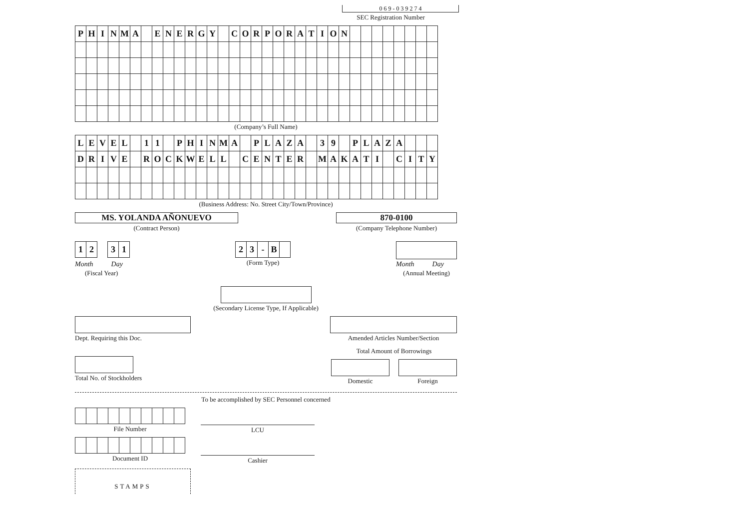0 6 9 - 0 3 9 2 7 4
SEC Registration Number
| P | H | I | N | M | A | | E | N | E | R | G | Y | | C | O | R | P | O | R | A | T | I | O | N | | | | | | | | |
(Company’s Full Name)
| L | E | V | E | L | | 1 | 1 | | P | H | I | N | M | A | | P | L | A | Z | A | | 3 | 9 | | P | L | A | Z | A | | | |
| D | R | I | V | E | | R | O | C | K | W | E | L | L | | C | E | N | T | E | R | | M | A | K | A | T | I | | C | I | T | Y |
(Business Address: No. Street City/Town/Province)
MS. YOLANDA AÑONUEVO
(Contract Person)
870-0100
(Company Telephone Number)
| 1 | 2 |
| 3 | 1 |
Month Day
(Fiscal Year)
| 2 | 3 | - | B | |
(Form Type)
Month Day
(Annual Meeting)
(Secondary License Type, If Applicable)
Dept. Requiring this Doc. Amended Articles Number/Section
Total No. of Stockholders
Total Amount of Borrowings
Domestic Foreign
To be accomplished by SEC Personnel concerned
File Number
Document ID
LCU
Cashier
STAMPS